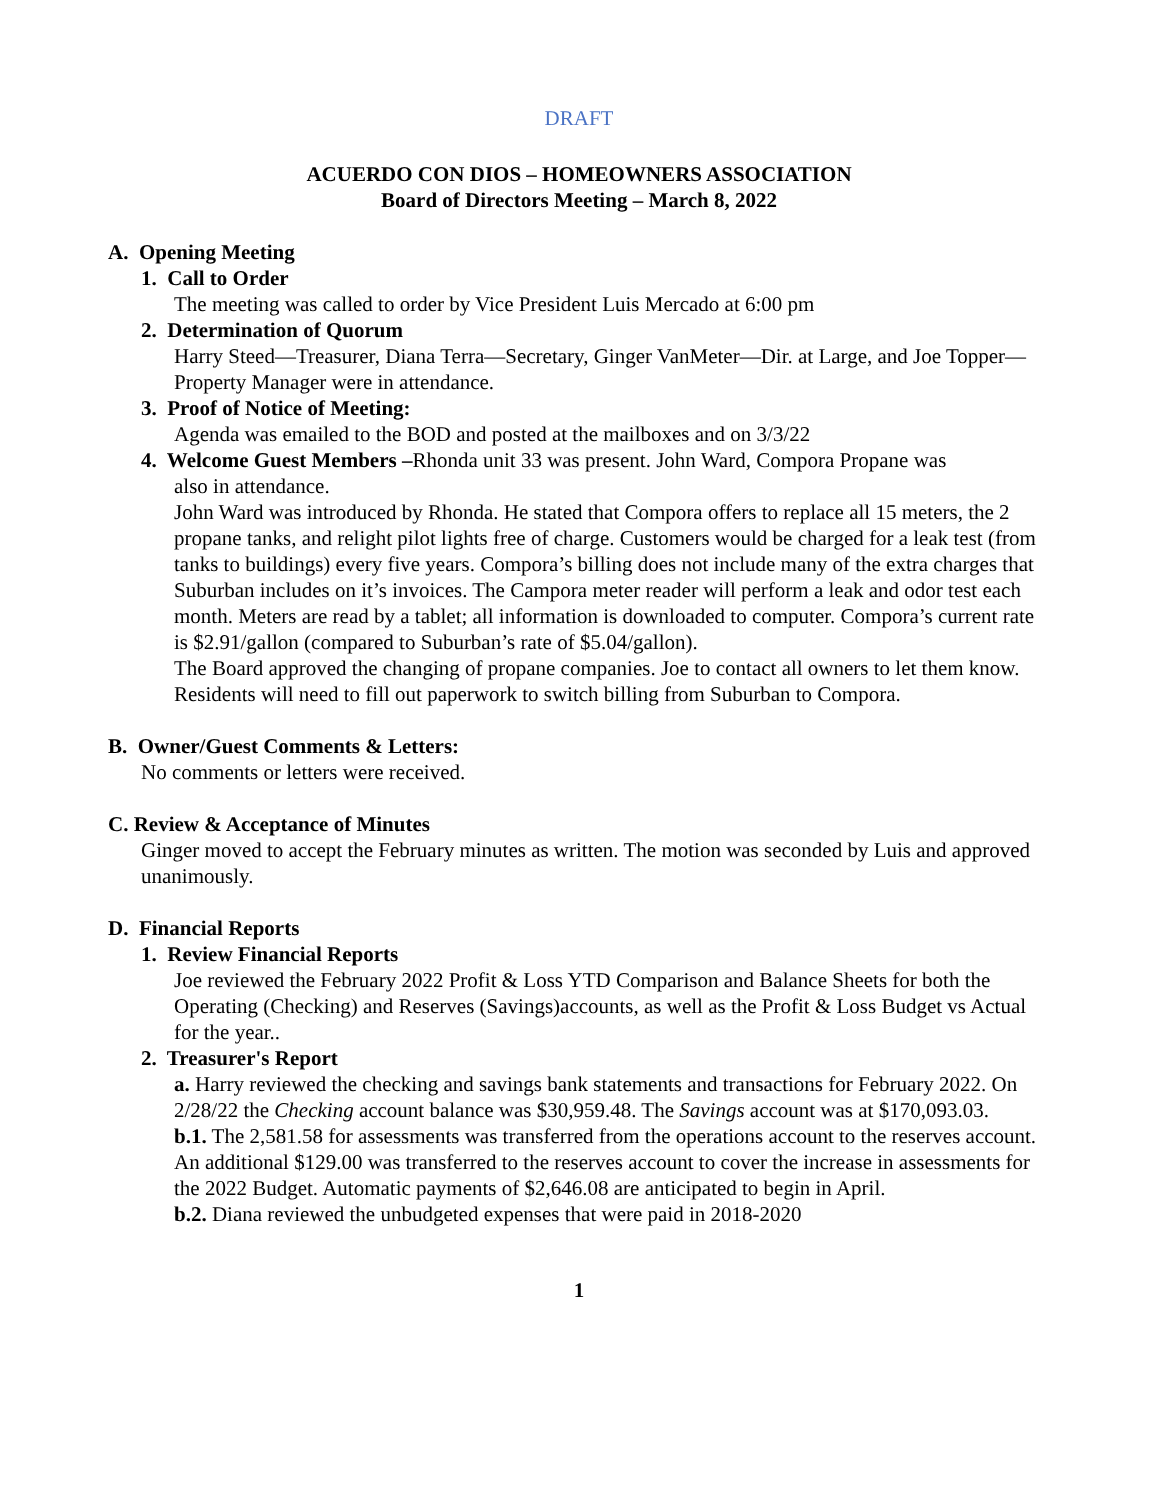DRAFT
ACUERDO CON DIOS – HOMEOWNERS ASSOCIATION
Board of Directors Meeting – March 8, 2022
A. Opening Meeting
1. Call to Order
The meeting was called to order by Vice President Luis Mercado at 6:00 pm
2. Determination of Quorum
Harry Steed—Treasurer, Diana Terra—Secretary, Ginger VanMeter—Dir. at Large, and Joe Topper—Property Manager were in attendance.
3. Proof of Notice of Meeting:
Agenda was emailed to the BOD and posted at the mailboxes and on 3/3/22
4. Welcome Guest Members –Rhonda unit 33 was present. John Ward, Compora Propane was
also in attendance.
John Ward was introduced by Rhonda. He stated that Compora offers to replace all 15 meters, the 2 propane tanks, and relight pilot lights free of charge. Customers would be charged for a leak test (from tanks to buildings) every five years. Compora’s billing does not include many of the extra charges that Suburban includes on it’s invoices. The Campora meter reader will perform a leak and odor test each month. Meters are read by a tablet; all information is downloaded to computer. Compora’s current rate is $2.91/gallon (compared to Suburban’s rate of $5.04/gallon).
The Board approved the changing of propane companies. Joe to contact all owners to let them know. Residents will need to fill out paperwork to switch billing from Suburban to Compora.
B. Owner/Guest Comments & Letters:
No comments or letters were received.
C. Review & Acceptance of Minutes
Ginger moved to accept the February minutes as written. The motion was seconded by Luis and approved unanimously.
D. Financial Reports
1. Review Financial Reports
Joe reviewed the February 2022 Profit & Loss YTD Comparison and Balance Sheets for both the Operating (Checking) and Reserves (Savings)accounts, as well as the Profit & Loss Budget vs Actual for the year..
2. Treasurer's Report
a. Harry reviewed the checking and savings bank statements and transactions for February 2022. On 2/28/22 the Checking account balance was $30,959.48. The Savings account was at $170,093.03.
b.1. The 2,581.58 for assessments was transferred from the operations account to the reserves account. An additional $129.00 was transferred to the reserves account to cover the increase in assessments for the 2022 Budget. Automatic payments of $2,646.08 are anticipated to begin in April.
b.2. Diana reviewed the unbudgeted expenses that were paid in 2018-2020
1